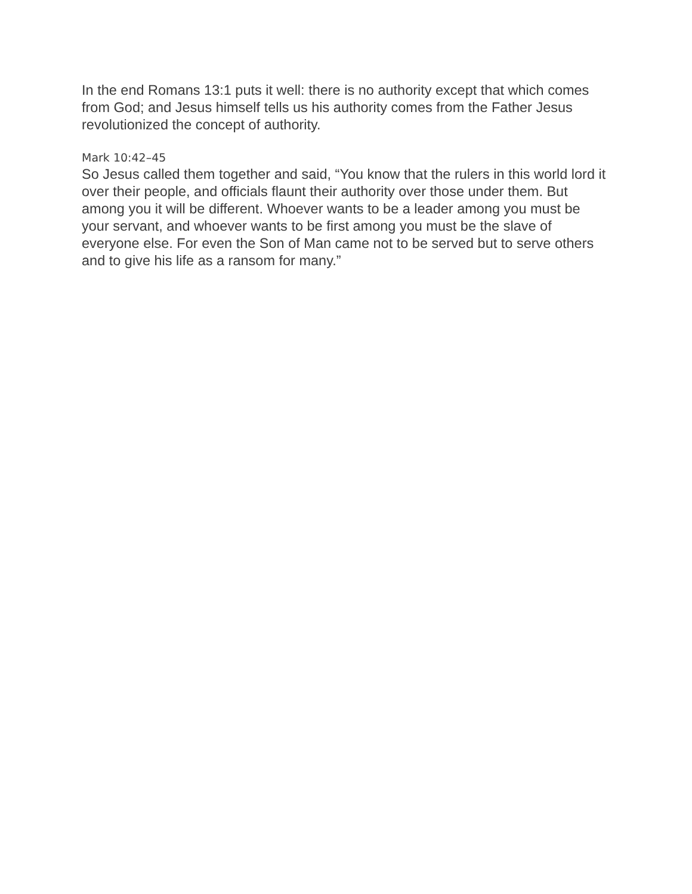In the end Romans 13:1 puts it well: there is no authority except that which comes from God; and Jesus himself tells us his authority comes from the Father Jesus revolutionized the concept of authority.
Mark 10:42–45
So Jesus called them together and said, “You know that the rulers in this world lord it over their people, and officials flaunt their authority over those under them. But among you it will be different. Whoever wants to be a leader among you must be your servant, and whoever wants to be first among you must be the slave of everyone else. For even the Son of Man came not to be served but to serve others and to give his life as a ransom for many.”